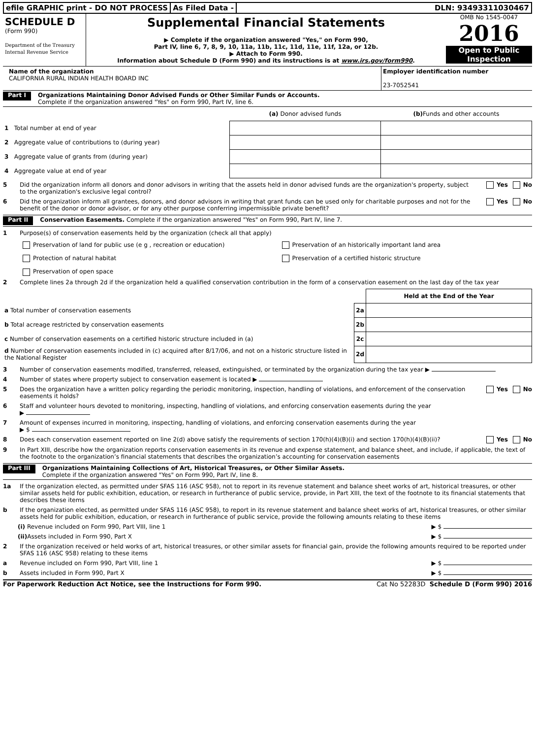efile GRAPHIC print - DO NOT PROCESS
As Filed Data - DLN: 93493311030467
SCHEDULE D
(Form 990)
Department of the Treasury
Internal Revenue Service
Supplemental Financial Statements
▶ Complete if the organization answered "Yes," on Form 990,
Part IV, line 6, 7, 8, 9, 10, 11a, 11b, 11c, 11d, 11e, 11f, 12a, or 12b.
▶ Attach to Form 990.
Information about Schedule D (Form 990) and its instructions is at www.irs.gov/form990.
OMB No 1545-0047
2016
Open to Public
Inspection
Name of the organization
CALIFORNIA RURAL INDIAN HEALTH BOARD INC
Employer identification number
23-7052541
Part I Organizations Maintaining Donor Advised Funds or Other Similar Funds or Accounts.
Complete if the organization answered "Yes" on Form 990, Part IV, line 6.
| | (a) Donor advised funds | (b) Funds and other accounts |
| 1 Total number at end of year | | |
| 2 Aggregate value of contributions to (during year) | | |
| 3 Aggregate value of grants from (during year) | | |
| 4 Aggregate value at end of year | | |
5 Did the organization inform all donors and donor advisors in writing that the assets held in donor advised funds are the organization's property, subject to the organization's exclusive legal control? Yes No
6 Did the organization inform all grantees, donors, and donor advisors in writing that grant funds can be used only for charitable purposes and not for the benefit of the donor or donor advisor, or for any other purpose conferring impermissible private benefit? Yes No
Part II Conservation Easements. Complete if the organization answered "Yes" on Form 990, Part IV, line 7.
1 Purpose(s) of conservation easements held by the organization (check all that apply)
Preservation of land for public use (e g , recreation or education) Preservation of an historically important land area Protection of natural habitat Preservation of a certified historic structure Preservation of open space
2 Complete lines 2a through 2d if the organization held a qualified conservation contribution in the form of a conservation easement on the last day of the tax year
| | | Held at the End of the Year |
| a Total number of conservation easements | 2a | |
| b Total acreage restricted by conservation easements | 2b | |
| c Number of conservation easements on a certified historic structure included in (a) | 2c | |
| d Number of conservation easements included in (c) acquired after 8/17/06, and not on a historic structure listed in the National Register | 2d | |
3 Number of conservation easements modified, transferred, released, extinguished, or terminated by the organization during the tax year ▶
4 Number of states where property subject to conservation easement is located ▶
5 Does the organization have a written policy regarding the periodic monitoring, inspection, handling of violations, and enforcement of the conservation easements it holds? Yes No
6 Staff and volunteer hours devoted to monitoring, inspecting, handling of violations, and enforcing conservation easements during the year
▶
7 Amount of expenses incurred in monitoring, inspecting, handling of violations, and enforcing conservation easements during the year
▶ $
8 Does each conservation easement reported on line 2(d) above satisfy the requirements of section 170(h)(4)(B)(i) and section 170(h)(4)(B)(ii)? Yes No
9 In Part XIII, describe how the organization reports conservation easements in its revenue and expense statement, and balance sheet, and include, if applicable, the text of the footnote to the organization’s financial statements that describes the organization’s accounting for conservation easements
Part III Organizations Maintaining Collections of Art, Historical Treasures, or Other Similar Assets.
Complete if the organization answered "Yes" on Form 990, Part IV, line 8.
1a If the organization elected, as permitted under SFAS 116 (ASC 958), not to report in its revenue statement and balance sheet works of art, historical treasures, or other similar assets held for public exhibition, education, or research in furtherance of public service, provide, in Part XIII, the text of the footnote to its financial statements that describes these items
b If the organization elected, as permitted under SFAS 116 (ASC 958), to report in its revenue statement and balance sheet works of art, historical treasures, or other similar assets held for public exhibition, education, or research in furtherance of public service, provide the following amounts relating to these items
(i) Revenue included on Form 990, Part VIII, line 1 ▶ $
(ii) Assets included in Form 990, Part X ▶ $
2 If the organization received or held works of art, historical treasures, or other similar assets for financial gain, provide the following amounts required to be reported under SFAS 116 (ASC 958) relating to these items
a Revenue included on Form 990, Part VIII, line 1 ▶ $
b Assets included in Form 990, Part X ▶ $
For Paperwork Reduction Act Notice, see the Instructions for Form 990. Cat No 52283D Schedule D (Form 990) 2016